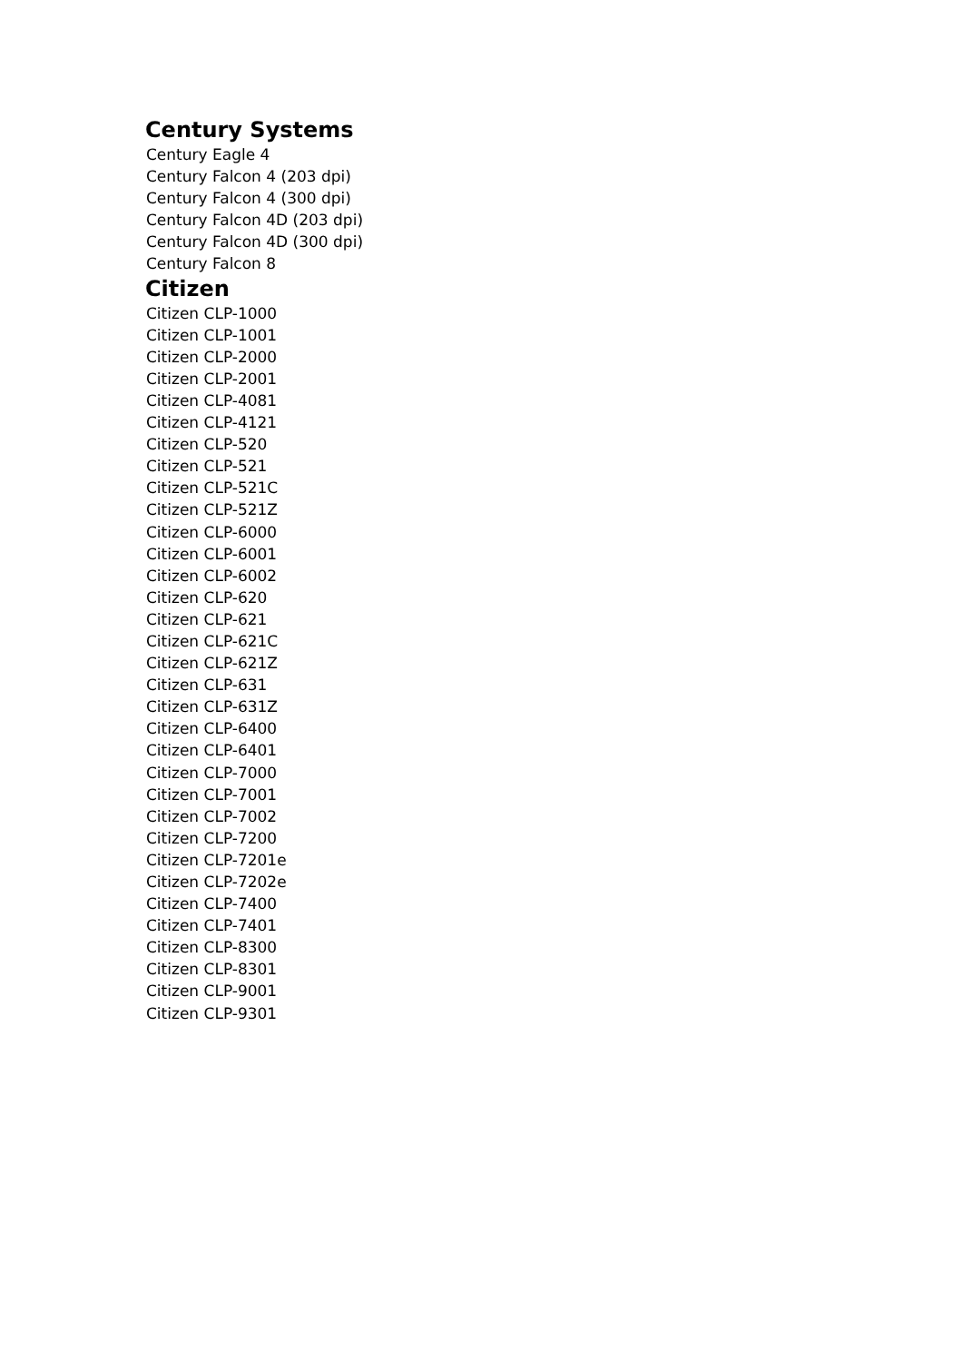Century Systems
Century Eagle 4
Century Falcon 4 (203 dpi)
Century Falcon 4 (300 dpi)
Century Falcon 4D (203 dpi)
Century Falcon 4D (300 dpi)
Century Falcon 8
Citizen
Citizen CLP-1000
Citizen CLP-1001
Citizen CLP-2000
Citizen CLP-2001
Citizen CLP-4081
Citizen CLP-4121
Citizen CLP-520
Citizen CLP-521
Citizen CLP-521C
Citizen CLP-521Z
Citizen CLP-6000
Citizen CLP-6001
Citizen CLP-6002
Citizen CLP-620
Citizen CLP-621
Citizen CLP-621C
Citizen CLP-621Z
Citizen CLP-631
Citizen CLP-631Z
Citizen CLP-6400
Citizen CLP-6401
Citizen CLP-7000
Citizen CLP-7001
Citizen CLP-7002
Citizen CLP-7200
Citizen CLP-7201e
Citizen CLP-7202e
Citizen CLP-7400
Citizen CLP-7401
Citizen CLP-8300
Citizen CLP-8301
Citizen CLP-9001
Citizen CLP-9301